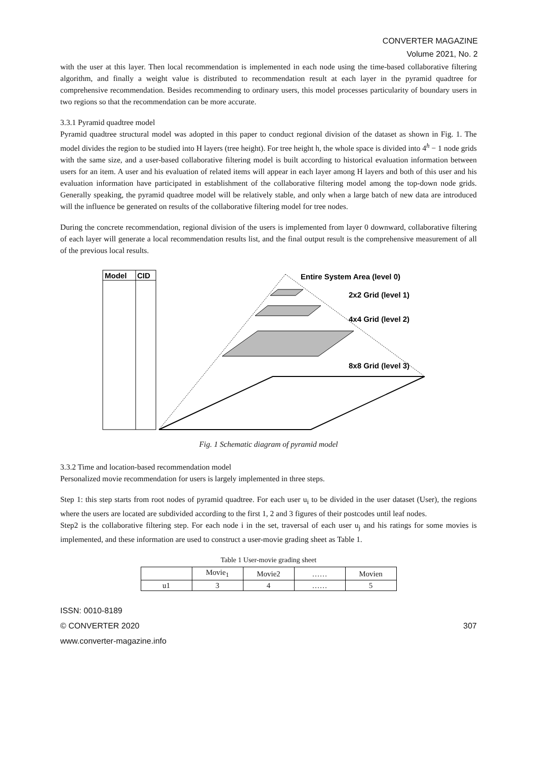CONVERTER MAGAZINE
Volume 2021, No. 2
with the user at this layer. Then local recommendation is implemented in each node using the time-based collaborative filtering algorithm, and finally a weight value is distributed to recommendation result at each layer in the pyramid quadtree for comprehensive recommendation. Besides recommending to ordinary users, this model processes particularity of boundary users in two regions so that the recommendation can be more accurate.
3.3.1 Pyramid quadtree model
Pyramid quadtree structural model was adopted in this paper to conduct regional division of the dataset as shown in Fig. 1. The model divides the region to be studied into H layers (tree height). For tree height h, the whole space is divided into 4<sup>h</sup> − 1 node grids with the same size, and a user-based collaborative filtering model is built according to historical evaluation information between users for an item. A user and his evaluation of related items will appear in each layer among H layers and both of this user and his evaluation information have participated in establishment of the collaborative filtering model among the top-down node grids. Generally speaking, the pyramid quadtree model will be relatively stable, and only when a large batch of new data are introduced will the influence be generated on results of the collaborative filtering model for tree nodes.
During the concrete recommendation, regional division of the users is implemented from layer 0 downward, collaborative filtering of each layer will generate a local recommendation results list, and the final output result is the comprehensive measurement of all of the previous local results.
Model
CID
Entire System Area (level 0)
2x2 Grid (level 1)
4x4 Grid (level 2)
8x8 Grid (level 3)
Fig. 1 Schematic diagram of pyramid model
3.3.2 Time and location-based recommendation model
Personalized movie recommendation for users is largely implemented in three steps.
Step 1: this step starts from root nodes of pyramid quadtree. For each user u<sub>i</sub> to be divided in the user dataset (User), the regions where the users are located are subdivided according to the first 1, 2 and 3 figures of their postcodes until leaf nodes.
Step2 is the collaborative filtering step. For each node i in the set, traversal of each user u<sub>j</sub> and his ratings for some movies is implemented, and these information are used to construct a user-movie grading sheet as Table 1.
Table 1 User-movie grading sheet
| | Movie<sub>1</sub> | Movie2 | …… | Movien |
| --- | --- | --- | --- | --- |
| u1 | 3 | 4 | …… | 5 |
ISSN: 0010-8189
© CONVERTER 2020 307
www.converter-magazine.info